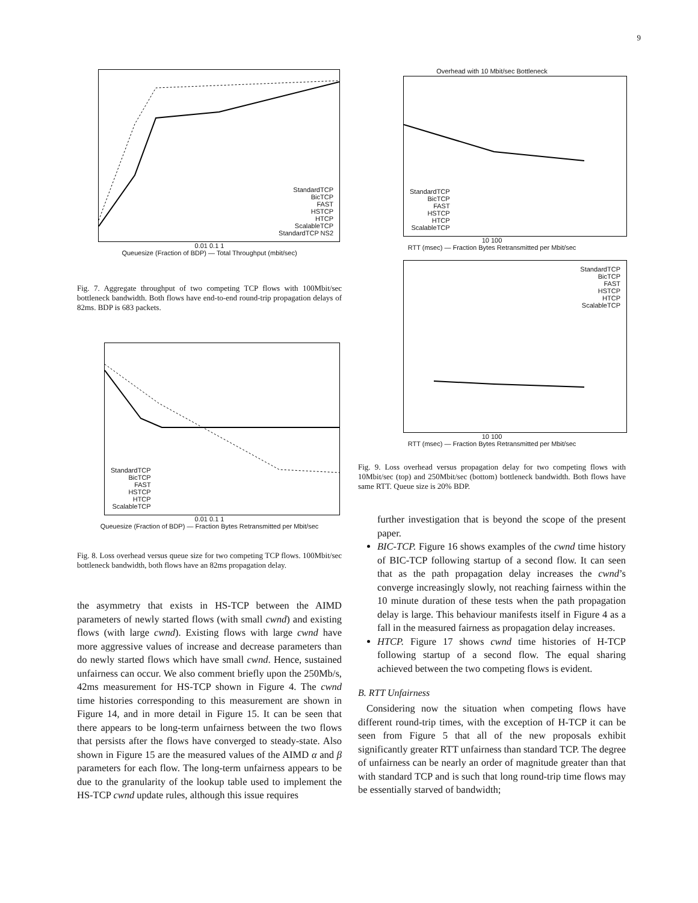9
StandardTCP
BicTCP
FAST
HSTCP
HTCP
ScalableTCP
StandardTCP NS2
0.01 0.1 1
Queuesize (Fraction of BDP) — Total Throughput (mbit/sec)
Fig. 7. Aggregate throughput of two competing TCP flows with 100Mbit/sec bottleneck bandwidth. Both flows have end-to-end round-trip propagation delays of 82ms. BDP is 683 packets.
StandardTCP
BicTCP
FAST
HSTCP
HTCP
ScalableTCP
0.01 0.1 1
Queuesize (Fraction of BDP) — Fraction Bytes Retransmitted per Mbit/sec
Fig. 8. Loss overhead versus queue size for two competing TCP flows. 100Mbit/sec bottleneck bandwidth, both flows have an 82ms propagation delay.
the asymmetry that exists in HS-TCP between the AIMD parameters of newly started flows (with small cwnd) and existing flows (with large cwnd). Existing flows with large cwnd have more aggressive values of increase and decrease parameters than do newly started flows which have small cwnd. Hence, sustained unfairness can occur. We also comment briefly upon the 250Mb/s, 42ms measurement for HS-TCP shown in Figure 4. The cwnd time histories corresponding to this measurement are shown in Figure 14, and in more detail in Figure 15. It can be seen that there appears to be long-term unfairness between the two flows that persists after the flows have converged to steady-state. Also shown in Figure 15 are the measured values of the AIMD α and β parameters for each flow. The long-term unfairness appears to be due to the granularity of the lookup table used to implement the HS-TCP cwnd update rules, although this issue requires
Overhead with 10 Mbit/sec Bottleneck
StandardTCP
BicTCP
FAST
HSTCP
HTCP
ScalableTCP
10 100
RTT (msec) — Fraction Bytes Retransmitted per Mbit/sec
StandardTCP
BicTCP
FAST
HSTCP
HTCP
ScalableTCP
10 100
RTT (msec) — Fraction Bytes Retransmitted per Mbit/sec
Fig. 9. Loss overhead versus propagation delay for two competing flows with 10Mbit/sec (top) and 250Mbit/sec (bottom) bottleneck bandwidth. Both flows have same RTT. Queue size is 20% BDP.
further investigation that is beyond the scope of the present paper.
BIC-TCP. Figure 16 shows examples of the cwnd time history of BIC-TCP following startup of a second flow. It can seen that as the path propagation delay increases the cwnd’s converge increasingly slowly, not reaching fairness within the 10 minute duration of these tests when the path propagation delay is large. This behaviour manifests itself in Figure 4 as a fall in the measured fairness as propagation delay increases.
HTCP. Figure 17 shows cwnd time histories of H-TCP following startup of a second flow. The equal sharing achieved between the two competing flows is evident.
B. RTT Unfairness
Considering now the situation when competing flows have different round-trip times, with the exception of H-TCP it can be seen from Figure 5 that all of the new proposals exhibit significantly greater RTT unfairness than standard TCP. The degree of unfairness can be nearly an order of magnitude greater than that with standard TCP and is such that long round-trip time flows may be essentially starved of bandwidth;